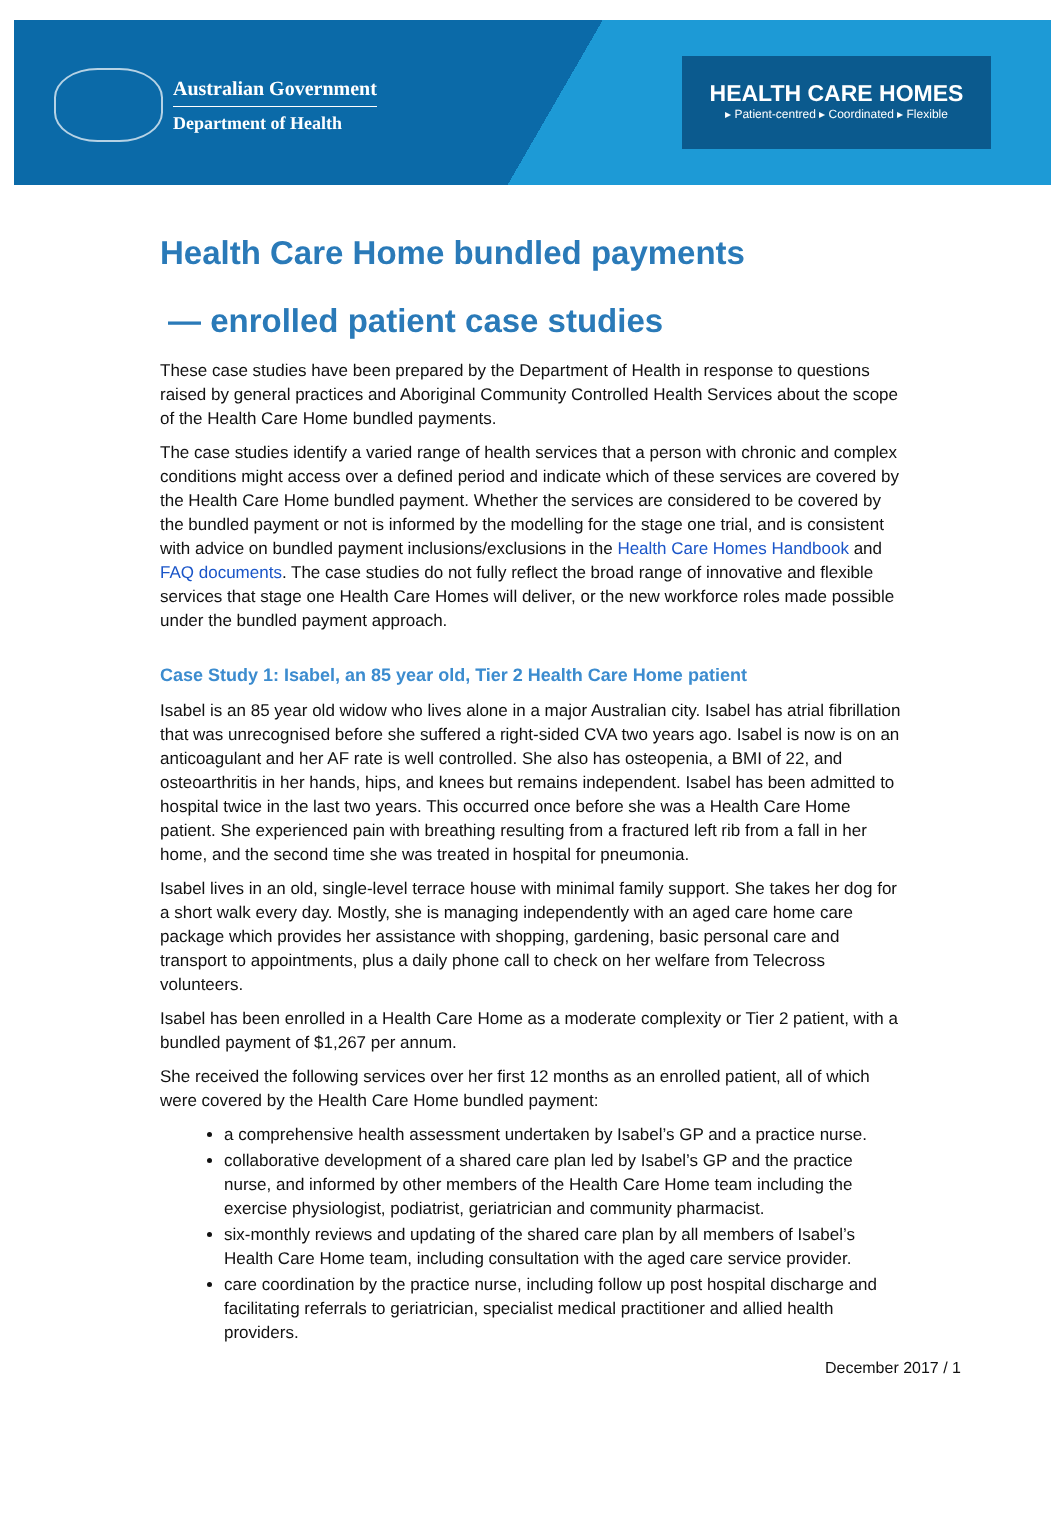Australian Government
Department of Health
HEALTH CARE HOMES
▸ Patient-centred ▸ Coordinated ▸ Flexible
Health Care Home bundled payments
— enrolled patient case studies
These case studies have been prepared by the Department of Health in response to questions raised by general practices and Aboriginal Community Controlled Health Services about the scope of the Health Care Home bundled payments.
The case studies identify a varied range of health services that a person with chronic and complex conditions might access over a defined period and indicate which of these services are covered by the Health Care Home bundled payment. Whether the services are considered to be covered by the bundled payment or not is informed by the modelling for the stage one trial, and is consistent with advice on bundled payment inclusions/exclusions in the Health Care Homes Handbook and FAQ documents. The case studies do not fully reflect the broad range of innovative and flexible services that stage one Health Care Homes will deliver, or the new workforce roles made possible under the bundled payment approach.
Case Study 1: Isabel, an 85 year old, Tier 2 Health Care Home patient
Isabel is an 85 year old widow who lives alone in a major Australian city. Isabel has atrial fibrillation that was unrecognised before she suffered a right-sided CVA two years ago. Isabel is now is on an anticoagulant and her AF rate is well controlled. She also has osteopenia, a BMI of 22, and osteoarthritis in her hands, hips, and knees but remains independent. Isabel has been admitted to hospital twice in the last two years. This occurred once before she was a Health Care Home patient. She experienced pain with breathing resulting from a fractured left rib from a fall in her home, and the second time she was treated in hospital for pneumonia.
Isabel lives in an old, single-level terrace house with minimal family support. She takes her dog for a short walk every day. Mostly, she is managing independently with an aged care home care package which provides her assistance with shopping, gardening, basic personal care and transport to appointments, plus a daily phone call to check on her welfare from Telecross volunteers.
Isabel has been enrolled in a Health Care Home as a moderate complexity or Tier 2 patient, with a bundled payment of $1,267 per annum.
She received the following services over her first 12 months as an enrolled patient, all of which were covered by the Health Care Home bundled payment:
a comprehensive health assessment undertaken by Isabel’s GP and a practice nurse.
collaborative development of a shared care plan led by Isabel’s GP and the practice nurse, and informed by other members of the Health Care Home team including the exercise physiologist, podiatrist, geriatrician and community pharmacist.
six-monthly reviews and updating of the shared care plan by all members of Isabel’s Health Care Home team, including consultation with the aged care service provider.
care coordination by the practice nurse, including follow up post hospital discharge and facilitating referrals to geriatrician, specialist medical practitioner and allied health providers.
December 2017 / 1